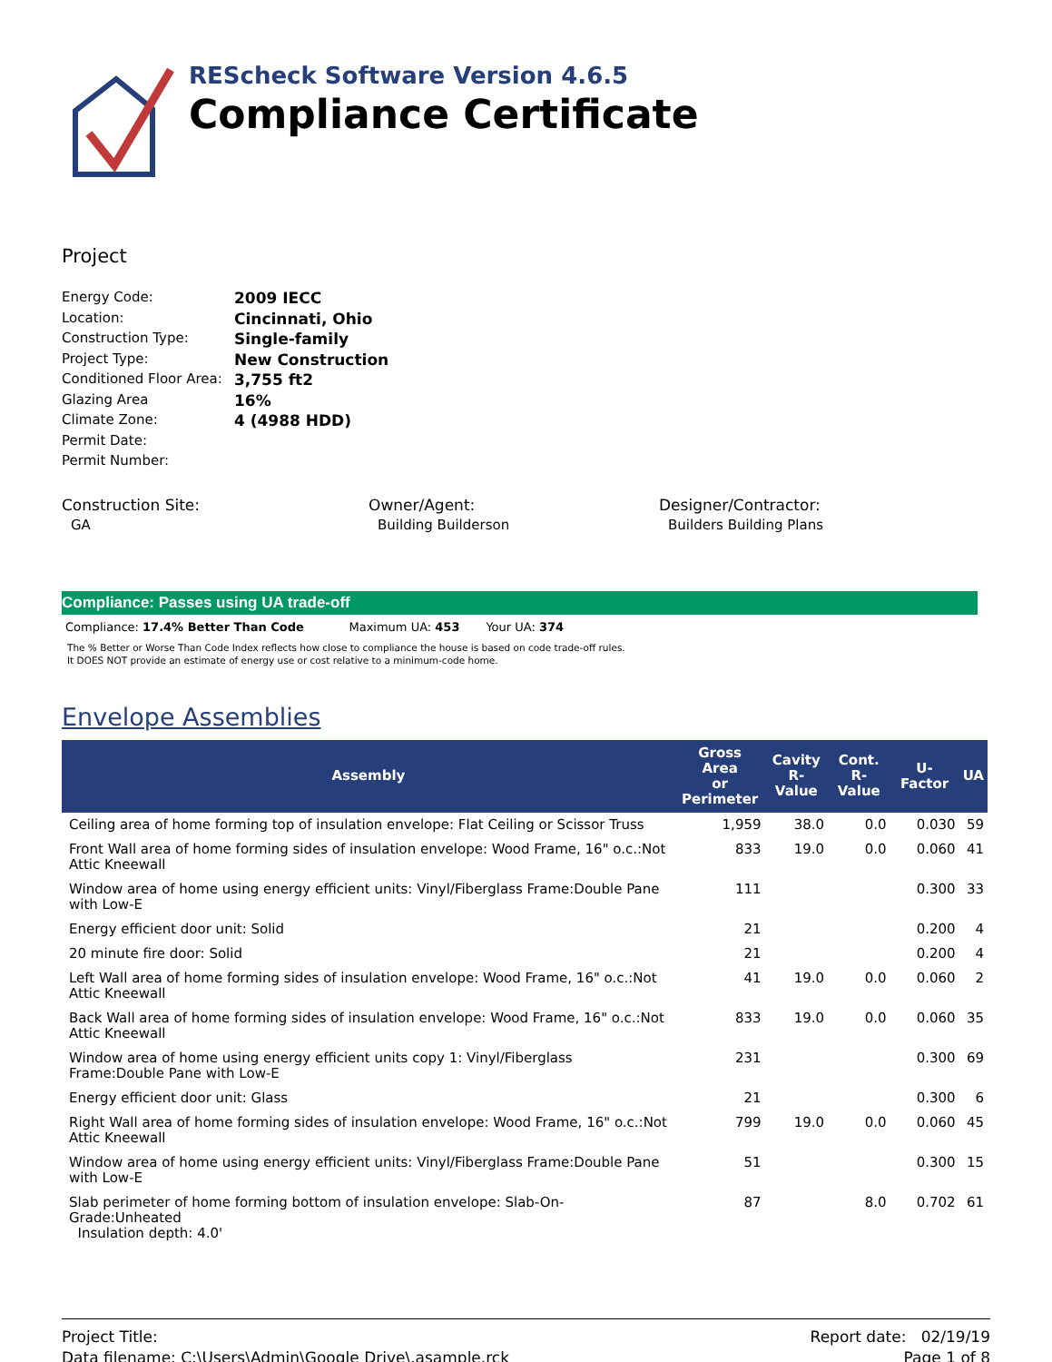REScheck Software Version 4.6.5
Compliance Certificate
Project
Energy Code: 2009 IECC
Location: Cincinnati, Ohio
Construction Type: Single-family
Project Type: New Construction
Conditioned Floor Area: 3,755 ft2
Glazing Area 16%
Climate Zone: 4 (4988 HDD)
Permit Date:
Permit Number:
Construction Site:
GA
Owner/Agent:
Building Builderson
Designer/Contractor:
Builders Building Plans
Compliance: Passes using UA trade-off
Compliance: 17.4% Better Than Code Maximum UA: 453 Your UA: 374
The % Better or Worse Than Code Index reflects how close to compliance the house is based on code trade-off rules.
It DOES NOT provide an estimate of energy use or cost relative to a minimum-code home.
Envelope Assemblies
| Assembly | Gross Area or Perimeter | Cavity R-Value | Cont. R-Value | U-Factor | UA |
| --- | --- | --- | --- | --- | --- |
| Ceiling area of home forming top of insulation envelope: Flat Ceiling or Scissor Truss | 1,959 | 38.0 | 0.0 | 0.030 | 59 |
| Front Wall area of home forming sides of insulation envelope: Wood Frame, 16" o.c.:Not Attic Kneewall | 833 | 19.0 | 0.0 | 0.060 | 41 |
| Window area of home using energy efficient units: Vinyl/Fiberglass Frame:Double Pane with Low-E | 111 | | | 0.300 | 33 |
| Energy efficient door unit: Solid | 21 | | | 0.200 | 4 |
| 20 minute fire door: Solid | 21 | | | 0.200 | 4 |
| Left Wall area of home forming sides of insulation envelope: Wood Frame, 16" o.c.:Not Attic Kneewall | 41 | 19.0 | 0.0 | 0.060 | 2 |
| Back Wall area of home forming sides of insulation envelope: Wood Frame, 16" o.c.:Not Attic Kneewall | 833 | 19.0 | 0.0 | 0.060 | 35 |
| Window area of home using energy efficient units copy 1: Vinyl/Fiberglass Frame:Double Pane with Low-E | 231 | | | 0.300 | 69 |
| Energy efficient door unit: Glass | 21 | | | 0.300 | 6 |
| Right Wall area of home forming sides of insulation envelope: Wood Frame, 16" o.c.:Not Attic Kneewall | 799 | 19.0 | 0.0 | 0.060 | 45 |
| Window area of home using energy efficient units: Vinyl/Fiberglass Frame:Double Pane with Low-E | 51 | | | 0.300 | 15 |
| Slab perimeter of home forming bottom of insulation envelope: Slab-On-Grade:Unheated Insulation depth: 4.0' | 87 | | 8.0 | 0.702 | 61 |
Project Title:
Data filename: C:\Users\Admin\Google Drive\.asample.rck
Report date: 02/19/19
Page 1 of 8